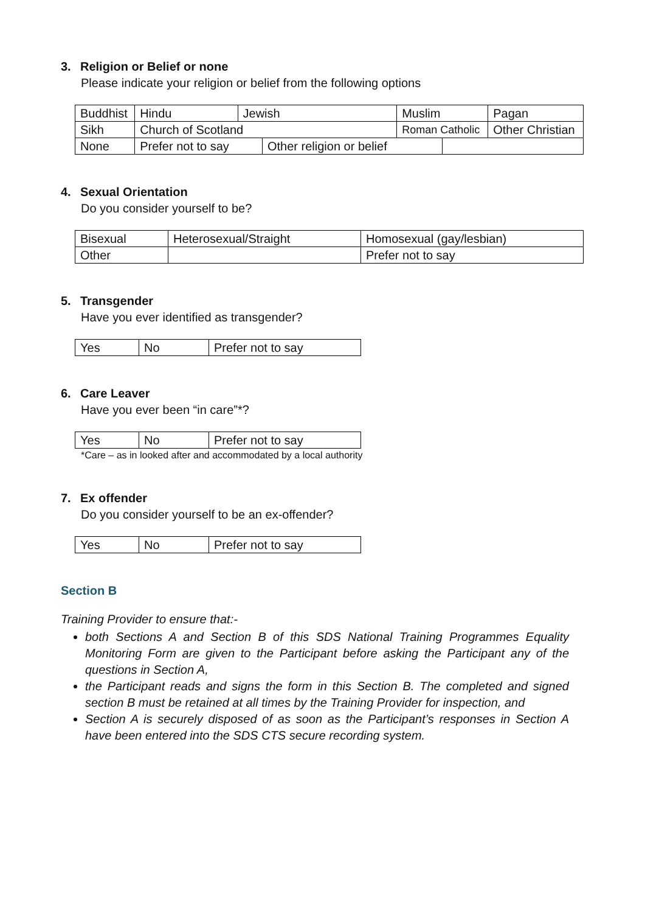3. Religion or Belief or none
Please indicate your religion or belief from the following options
| Buddhist | Hindu | Jewish | | Muslim | | Pagan |
| Sikh | Church of Scotland | | | Roman Catholic | | Other Christian |
| None | Prefer not to say | | Other religion or belief | | | |
4. Sexual Orientation
Do you consider yourself to be?
| Bisexual | Heterosexual/Straight | Homosexual (gay/lesbian) |
| Other | | Prefer not to say |
5. Transgender
Have you ever identified as transgender?
| Yes | No | Prefer not to say |
6. Care Leaver
Have you ever been “in care”*?
| Yes | No | Prefer not to say |
*Care – as in looked after and accommodated by a local authority
7. Ex offender
Do you consider yourself to be an ex-offender?
| Yes | No | Prefer not to say |
Section B
Training Provider to ensure that:-
both Sections A and Section B of this SDS National Training Programmes Equality Monitoring Form are given to the Participant before asking the Participant any of the questions in Section A,
the Participant reads and signs the form in this Section B. The completed and signed section B must be retained at all times by the Training Provider for inspection, and
Section A is securely disposed of as soon as the Participant’s responses in Section A have been entered into the SDS CTS secure recording system.